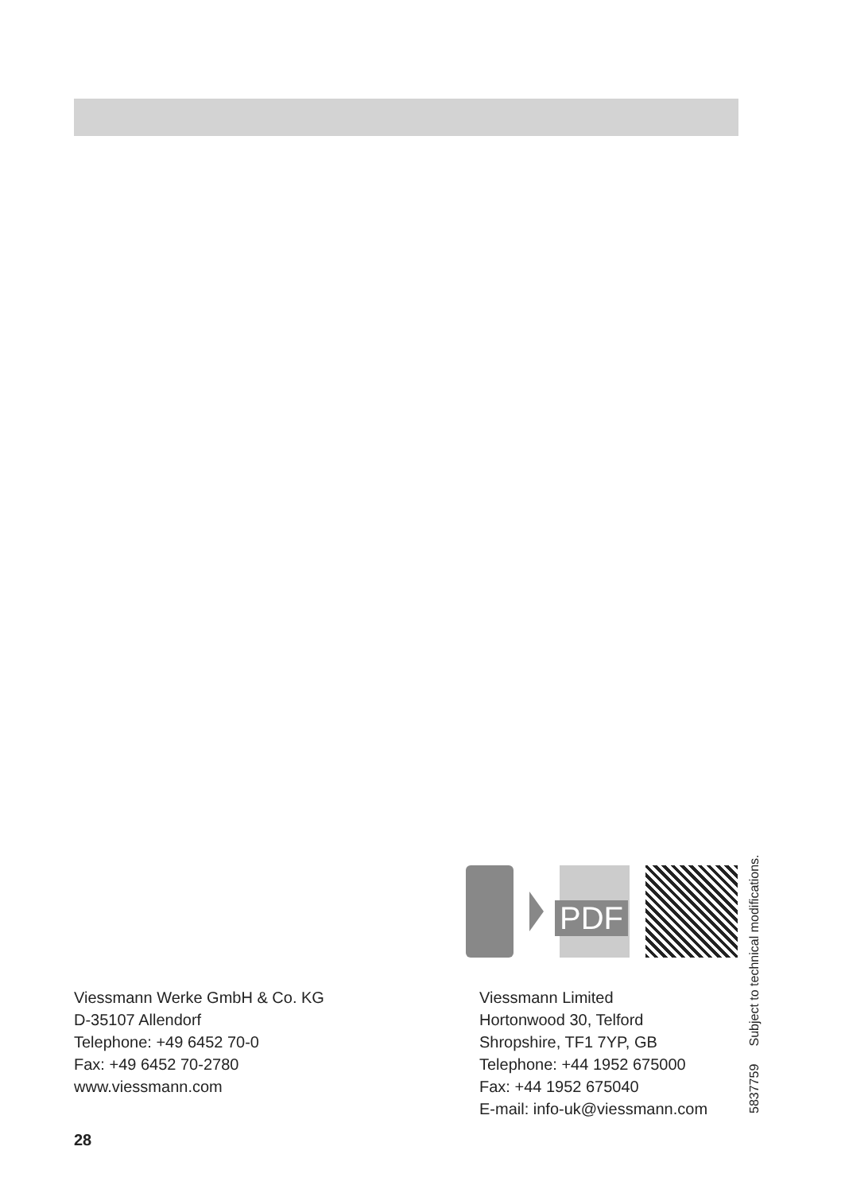PDF
Viessmann Werke GmbH & Co. KG
D-35107 Allendorf
Telephone: +49 6452 70-0
Fax: +49 6452 70-2780
www.viessmann.com
Viessmann Limited
Hortonwood 30, Telford
Shropshire, TF1 7YP, GB
Telephone: +44 1952 675000
Fax: +44 1952 675040
E-mail: info-uk@viessmann.com
5837759 Subject to technical modifications.
28